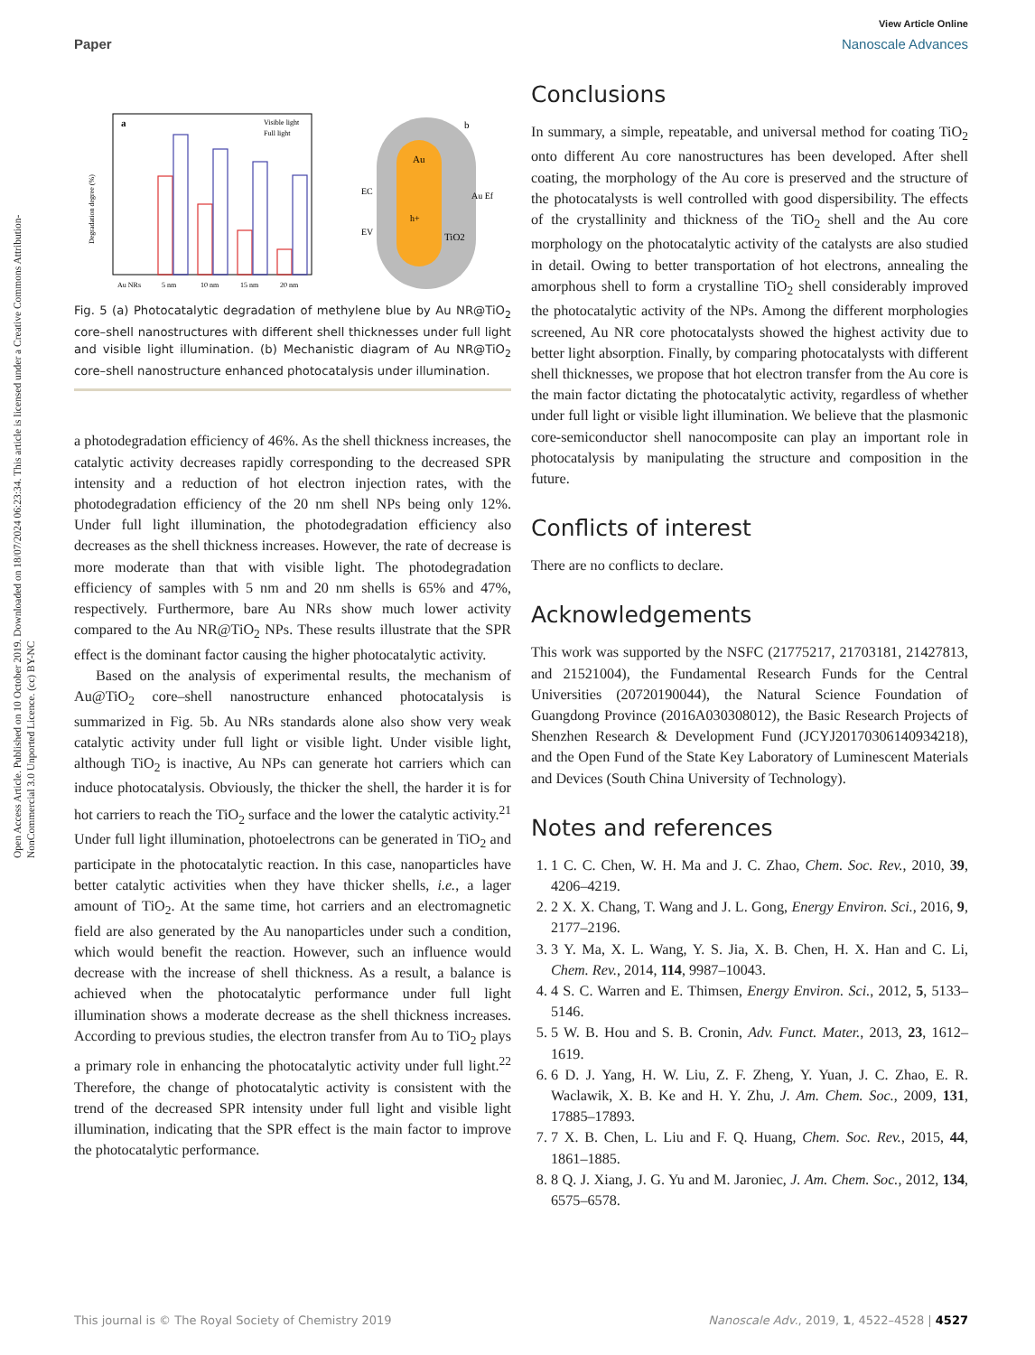View Article Online
Paper Nanoscale Advances
Open Access Article. Published on 10 October 2019. Downloaded on 18/07/2024 06:23:34. This article is licensed under a Creative Commons Attribution-NonCommercial 3.0 Unported Licence. (cc) BY-NC
a
Visible light
Full light
Au NRs
5 nm
10 nm
15 nm
20 nm
Degradation degree (%)
Au
h+
TiO2
b
EC
EV
Au Ef
Fig. 5 (a) Photocatalytic degradation of methylene blue by Au NR@TiO<sub>2</sub> core–shell nanostructures with different shell thicknesses under full light and visible light illumination. (b) Mechanistic diagram of Au NR@TiO<sub>2</sub> core–shell nanostructure enhanced photocatalysis under illumination.
a photodegradation efficiency of 46%. As the shell thickness increases, the catalytic activity decreases rapidly corresponding to the decreased SPR intensity and a reduction of hot electron injection rates, with the photodegradation efficiency of the 20 nm shell NPs being only 12%. Under full light illumination, the photodegradation efficiency also decreases as the shell thickness increases. However, the rate of decrease is more moderate than that with visible light. The photodegradation efficiency of samples with 5 nm and 20 nm shells is 65% and 47%, respectively. Furthermore, bare Au NRs show much lower activity compared to the Au NR@TiO<sub>2</sub> NPs. These results illustrate that the SPR effect is the dominant factor causing the higher photocatalytic activity.
Based on the analysis of experimental results, the mechanism of Au@TiO<sub>2</sub> core–shell nanostructure enhanced photocatalysis is summarized in Fig. 5b. Au NRs standards alone also show very weak catalytic activity under full light or visible light. Under visible light, although TiO<sub>2</sub> is inactive, Au NPs can generate hot carriers which can induce photocatalysis. Obviously, the thicker the shell, the harder it is for hot carriers to reach the TiO<sub>2</sub> surface and the lower the catalytic activity.<sup>21</sup> Under full light illumination, photoelectrons can be generated in TiO<sub>2</sub> and participate in the photocatalytic reaction. In this case, nanoparticles have better catalytic activities when they have thicker shells, i.e., a lager amount of TiO<sub>2</sub>. At the same time, hot carriers and an electromagnetic field are also generated by the Au nanoparticles under such a condition, which would benefit the reaction. However, such an influence would decrease with the increase of shell thickness. As a result, a balance is achieved when the photocatalytic performance under full light illumination shows a moderate decrease as the shell thickness increases. According to previous studies, the electron transfer from Au to TiO<sub>2</sub> plays a primary role in enhancing the photocatalytic activity under full light.<sup>22</sup> Therefore, the change of photocatalytic activity is consistent with the trend of the decreased SPR intensity under full light and visible light illumination, indicating that the SPR effect is the main factor to improve the photocatalytic performance.
Conclusions
In summary, a simple, repeatable, and universal method for coating TiO<sub>2</sub> onto different Au core nanostructures has been developed. After shell coating, the morphology of the Au core is preserved and the structure of the photocatalysts is well controlled with good dispersibility. The effects of the crystallinity and thickness of the TiO<sub>2</sub> shell and the Au core morphology on the photocatalytic activity of the catalysts are also studied in detail. Owing to better transportation of hot electrons, annealing the amorphous shell to form a crystalline TiO<sub>2</sub> shell considerably improved the photocatalytic activity of the NPs. Among the different morphologies screened, Au NR core photocatalysts showed the highest activity due to better light absorption. Finally, by comparing photocatalysts with different shell thicknesses, we propose that hot electron transfer from the Au core is the main factor dictating the photocatalytic activity, regardless of whether under full light or visible light illumination. We believe that the plasmonic core-semiconductor shell nanocomposite can play an important role in photocatalysis by manipulating the structure and composition in the future.
Conflicts of interest
There are no conflicts to declare.
Acknowledgements
This work was supported by the NSFC (21775217, 21703181, 21427813, and 21521004), the Fundamental Research Funds for the Central Universities (20720190044), the Natural Science Foundation of Guangdong Province (2016A030308012), the Basic Research Projects of Shenzhen Research & Development Fund (JCYJ20170306140934218), and the Open Fund of the State Key Laboratory of Luminescent Materials and Devices (South China University of Technology).
Notes and references
1. 1 C. C. Chen, W. H. Ma and J. C. Zhao, Chem. Soc. Rev., 2010, 39, 4206–4219.
2. 2 X. X. Chang, T. Wang and J. L. Gong, Energy Environ. Sci., 2016, 9, 2177–2196.
3. 3 Y. Ma, X. L. Wang, Y. S. Jia, X. B. Chen, H. X. Han and C. Li, Chem. Rev., 2014, 114, 9987–10043.
4. 4 S. C. Warren and E. Thimsen, Energy Environ. Sci., 2012, 5, 5133–5146.
5. 5 W. B. Hou and S. B. Cronin, Adv. Funct. Mater., 2013, 23, 1612–1619.
6. 6 D. J. Yang, H. W. Liu, Z. F. Zheng, Y. Yuan, J. C. Zhao, E. R. Waclawik, X. B. Ke and H. Y. Zhu, J. Am. Chem. Soc., 2009, 131, 17885–17893.
7. 7 X. B. Chen, L. Liu and F. Q. Huang, Chem. Soc. Rev., 2015, 44, 1861–1885.
8. 8 Q. J. Xiang, J. G. Yu and M. Jaroniec, J. Am. Chem. Soc., 2012, 134, 6575–6578.
This journal is © The Royal Society of Chemistry 2019 Nanoscale Adv., 2019, 1, 4522–4528 | 4527